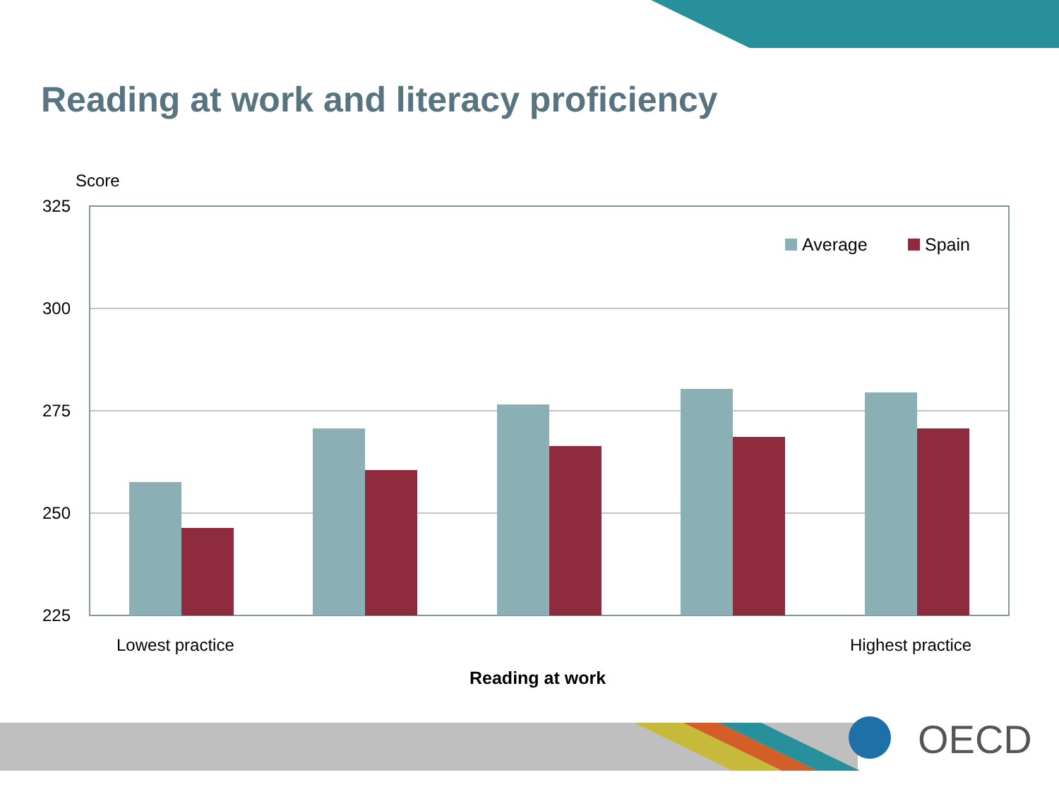Average
Spain
325
300
275
250
225
Reading at work and literacy proficiency
Score
Lowest practice Highest practice
Reading at work
OECD